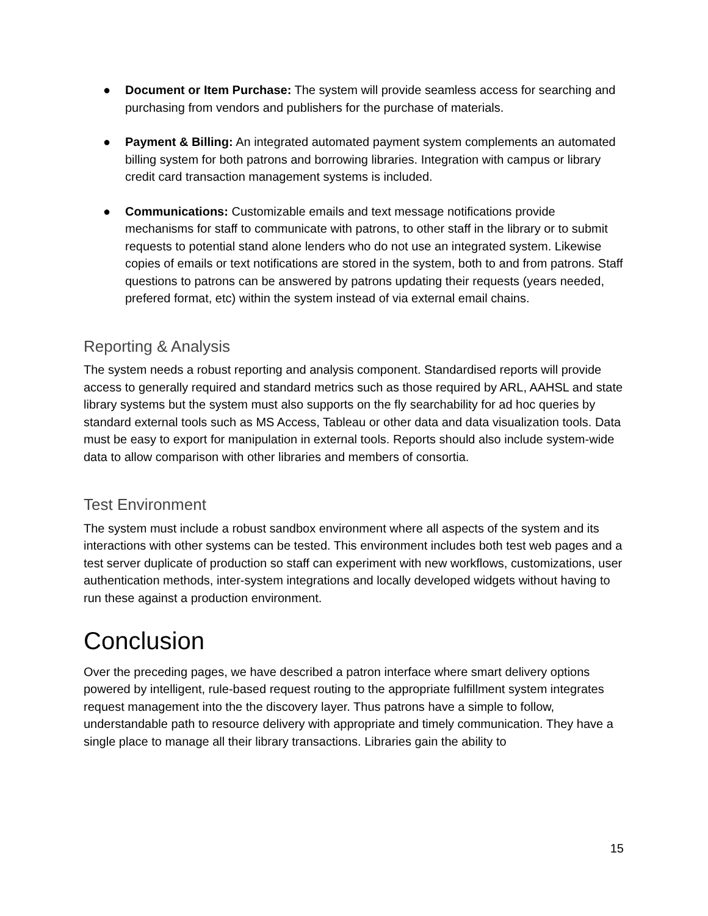● Document or Item Purchase: The system will provide seamless access for searching and purchasing from vendors and publishers for the purchase of materials.
● Payment & Billing: An integrated automated payment system complements an automated billing system for both patrons and borrowing libraries. Integration with campus or library credit card transaction management systems is included.
● Communications: Customizable emails and text message notifications provide mechanisms for staff to communicate with patrons, to other staff in the library or to submit requests to potential stand alone lenders who do not use an integrated system. Likewise copies of emails or text notifications are stored in the system, both to and from patrons. Staff questions to patrons can be answered by patrons updating their requests (years needed, prefered format, etc) within the system instead of via external email chains.
Reporting & Analysis
The system needs a robust reporting and analysis component. Standardised reports will provide access to generally required and standard metrics such as those required by ARL, AAHSL and state library systems but the system must also supports on the fly searchability for ad hoc queries by standard external tools such as MS Access, Tableau or other data and data visualization tools. Data must be easy to export for manipulation in external tools. Reports should also include system-wide data to allow comparison with other libraries and members of consortia.
Test Environment
The system must include a robust sandbox environment where all aspects of the system and its interactions with other systems can be tested. This environment includes both test web pages and a test server duplicate of production so staff can experiment with new workflows, customizations, user authentication methods, inter-system integrations and locally developed widgets without having to run these against a production environment.
Conclusion
Over the preceding pages, we have described a patron interface where smart delivery options powered by intelligent, rule-based request routing to the appropriate fulfillment system integrates request management into the the discovery layer. Thus patrons have a simple to follow, understandable path to resource delivery with appropriate and timely communication. They have a single place to manage all their library transactions. Libraries gain the ability to
15